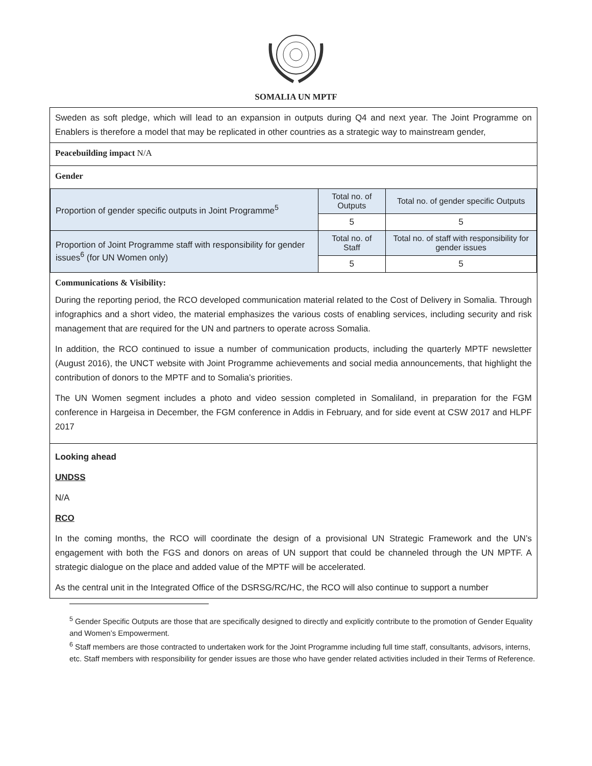SOMALIA UN MPTF
Sweden as soft pledge, which will lead to an expansion in outputs during Q4 and next year. The Joint Programme on Enablers is therefore a model that may be replicated in other countries as a strategic way to mainstream gender,
Peacebuilding impact N/A
Gender
| Proportion of gender specific outputs in Joint Programme<sup>5</sup> | Total no. of Outputs | Total no. of gender specific Outputs |
| | 5 | 5 |
| Proportion of Joint Programme staff with responsibility for gender issues<sup>6</sup> (for UN Women only) | Total no. of Staff | Total no. of staff with responsibility for gender issues |
| | 5 | 5 |
Communications & Visibility:
During the reporting period, the RCO developed communication material related to the Cost of Delivery in Somalia. Through infographics and a short video, the material emphasizes the various costs of enabling services, including security and risk management that are required for the UN and partners to operate across Somalia.
In addition, the RCO continued to issue a number of communication products, including the quarterly MPTF newsletter (August 2016), the UNCT website with Joint Programme achievements and social media announcements, that highlight the contribution of donors to the MPTF and to Somalia’s priorities.
The UN Women segment includes a photo and video session completed in Somaliland, in preparation for the FGM conference in Hargeisa in December, the FGM conference in Addis in February, and for side event at CSW 2017 and HLPF 2017
Looking ahead
UNDSS
N/A
RCO
In the coming months, the RCO will coordinate the design of a provisional UN Strategic Framework and the UN’s engagement with both the FGS and donors on areas of UN support that could be channeled through the UN MPTF. A strategic dialogue on the place and added value of the MPTF will be accelerated.
As the central unit in the Integrated Office of the DSRSG/RC/HC, the RCO will also continue to support a number
<sup>5</sup> Gender Specific Outputs are those that are specifically designed to directly and explicitly contribute to the promotion of Gender Equality and Women’s Empowerment.
<sup>6</sup> Staff members are those contracted to undertaken work for the Joint Programme including full time staff, consultants, advisors, interns, etc. Staff members with responsibility for gender issues are those who have gender related activities included in their Terms of Reference.